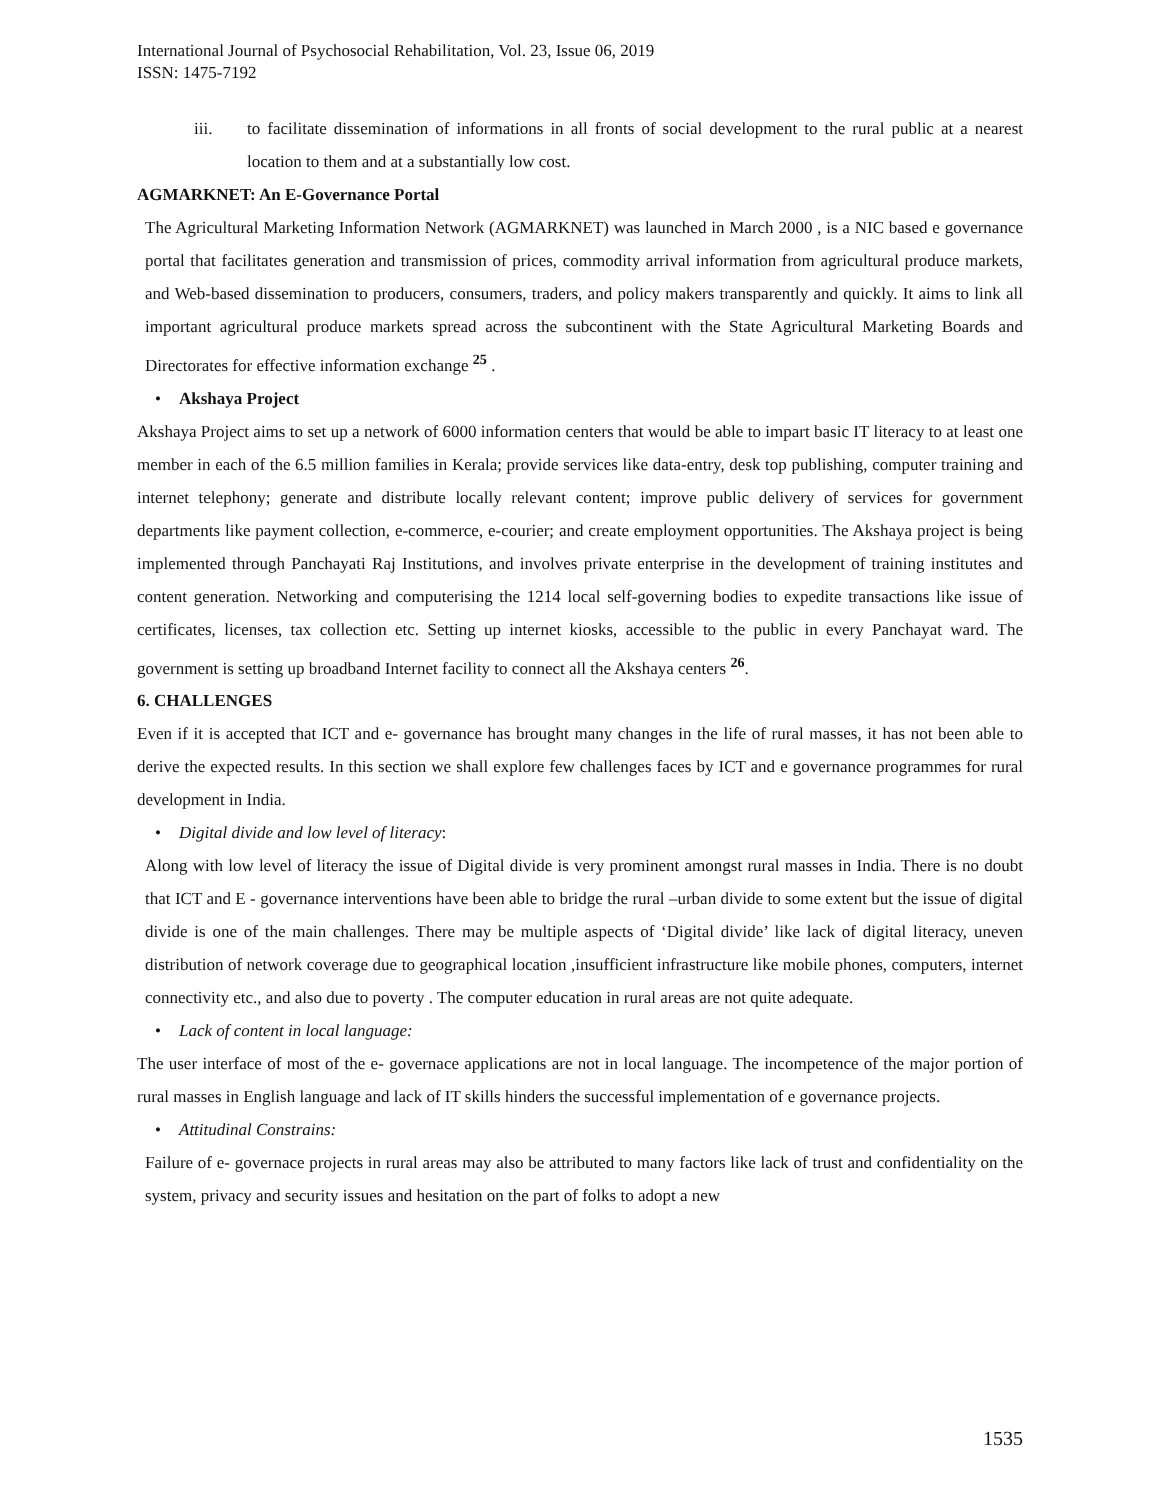International Journal of Psychosocial Rehabilitation, Vol. 23, Issue 06, 2019
ISSN: 1475-7192
iii. to facilitate dissemination of informations in all fronts of social development to the rural public at a nearest location to them and at a substantially low cost.
AGMARKNET: An E-Governance Portal
The Agricultural Marketing Information Network (AGMARKNET) was launched in March 2000 , is a NIC based e governance portal that facilitates generation and transmission of prices, commodity arrival information from agricultural produce markets, and Web-based dissemination to producers, consumers, traders, and policy makers transparently and quickly. It aims to link all important agricultural produce markets spread across the subcontinent with the State Agricultural Marketing Boards and Directorates for effective information exchange <sup>25</sup> .
• Akshaya Project
Akshaya Project aims to set up a network of 6000 information centers that would be able to impart basic IT literacy to at least one member in each of the 6.5 million families in Kerala; provide services like data-entry, desk top publishing, computer training and internet telephony; generate and distribute locally relevant content; improve public delivery of services for government departments like payment collection, e-commerce, e-courier; and create employment opportunities. The Akshaya project is being implemented through Panchayati Raj Institutions, and involves private enterprise in the development of training institutes and content generation. Networking and computerising the 1214 local self-governing bodies to expedite transactions like issue of certificates, licenses, tax collection etc. Setting up internet kiosks, accessible to the public in every Panchayat ward. The government is setting up broadband Internet facility to connect all the Akshaya centers <sup>26</sup>.
6. CHALLENGES
Even if it is accepted that ICT and e- governance has brought many changes in the life of rural masses, it has not been able to derive the expected results. In this section we shall explore few challenges faces by ICT and e governance programmes for rural development in India.
• Digital divide and low level of literacy:
Along with low level of literacy the issue of Digital divide is very prominent amongst rural masses in India. There is no doubt that ICT and E - governance interventions have been able to bridge the rural –urban divide to some extent but the issue of digital divide is one of the main challenges. There may be multiple aspects of ‘Digital divide’ like lack of digital literacy, uneven distribution of network coverage due to geographical location ,insufficient infrastructure like mobile phones, computers, internet connectivity etc., and also due to poverty . The computer education in rural areas are not quite adequate.
• Lack of content in local language:
The user interface of most of the e- governace applications are not in local language. The incompetence of the major portion of rural masses in English language and lack of IT skills hinders the successful implementation of e governance projects.
• Attitudinal Constrains:
Failure of e- governace projects in rural areas may also be attributed to many factors like lack of trust and confidentiality on the system, privacy and security issues and hesitation on the part of folks to adopt a new
1535